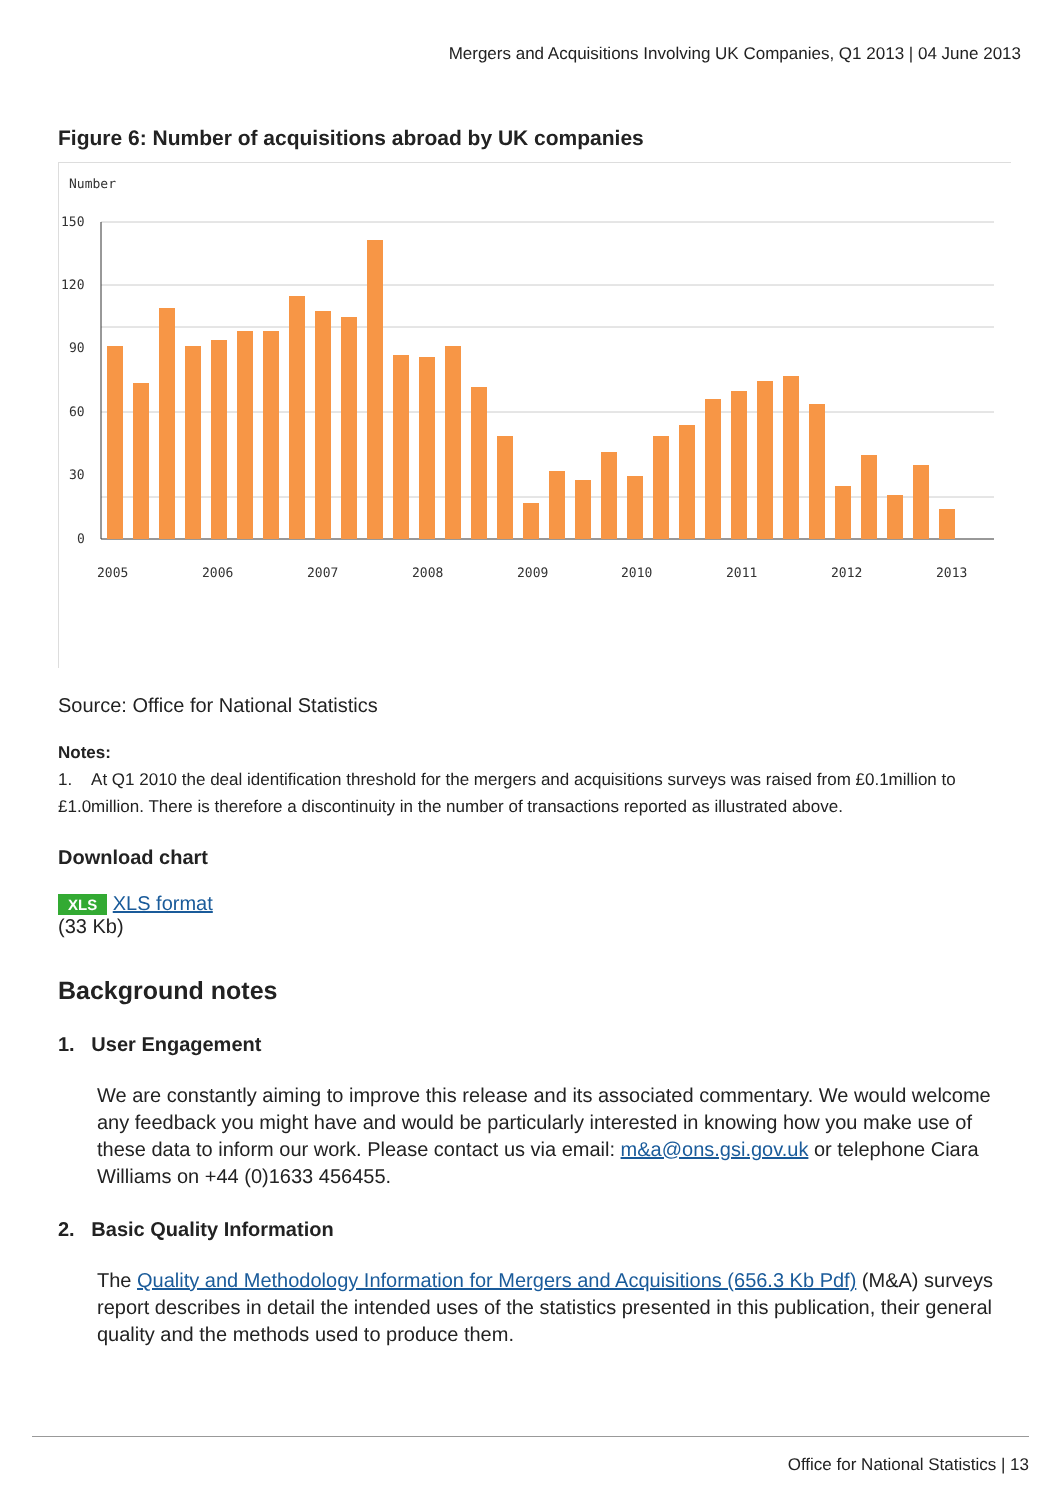Mergers and Acquisitions Involving UK Companies, Q1 2013 | 04 June 2013
Figure 6: Number of acquisitions abroad by UK companies
Number
150
120
90
60
30
0
2005
2006
2007
2008
2009
2010
2011
2012
2013
Source: Office for National Statistics
Notes:
1. At Q1 2010 the deal identification threshold for the mergers and acquisitions surveys was raised from £0.1million to £1.0million. There is therefore a discontinuity in the number of transactions reported as illustrated above.
Download chart
XLS XLS format
(33 Kb)
Background notes
1. User Engagement
We are constantly aiming to improve this release and its associated commentary. We would welcome any feedback you might have and would be particularly interested in knowing how you make use of these data to inform our work. Please contact us via email: m&a@ons.gsi.gov.uk or telephone Ciara Williams on +44 (0)1633 456455.
2. Basic Quality Information
The Quality and Methodology Information for Mergers and Acquisitions (656.3 Kb Pdf) (M&A) surveys report describes in detail the intended uses of the statistics presented in this publication, their general quality and the methods used to produce them.
Office for National Statistics | 13